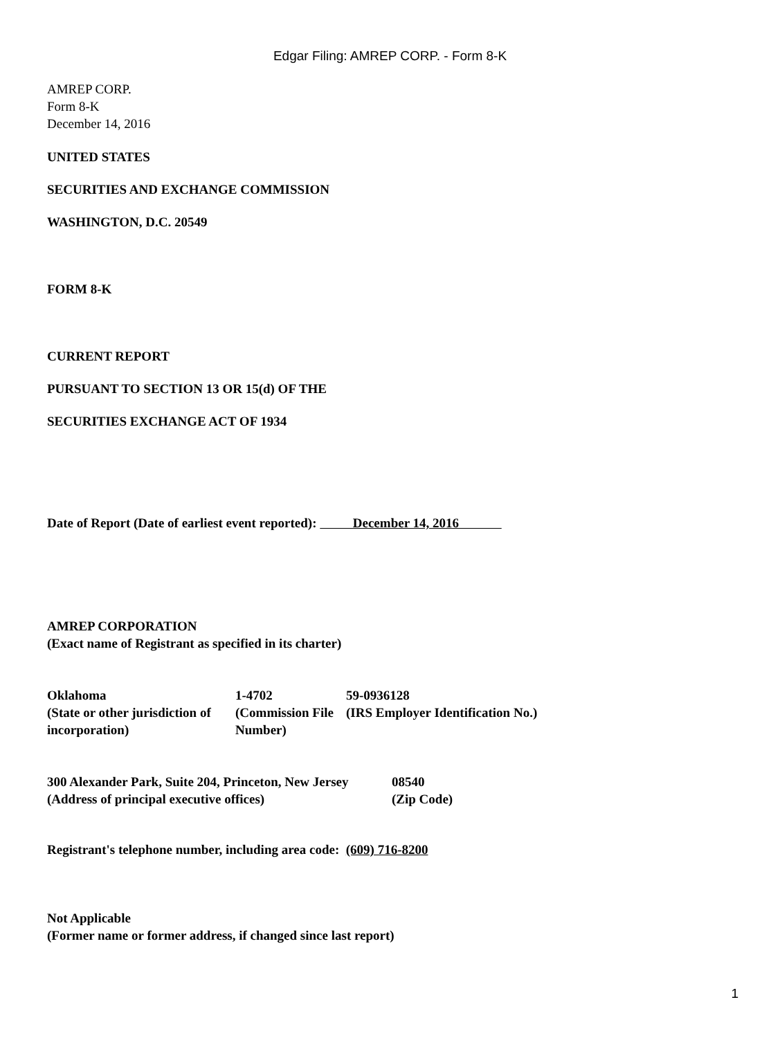Edgar Filing: AMREP CORP. - Form 8-K
AMREP CORP.
Form 8-K
December 14, 2016
UNITED STATES
SECURITIES AND EXCHANGE COMMISSION
WASHINGTON, D.C. 20549
FORM 8-K
CURRENT REPORT
PURSUANT TO SECTION 13 OR 15(d) OF THE
SECURITIES EXCHANGE ACT OF 1934
Date of Report (Date of earliest event reported): December 14, 2016
AMREP CORPORATION
(Exact name of Registrant as specified in its charter)
| Oklahoma | 1-4702 | 59-0936128 |
| (State or other jurisdiction of incorporation) | (Commission File Number) | (IRS Employer Identification No.) |
| 300 Alexander Park, Suite 204, Princeton, New Jersey | 08540 |
| (Address of principal executive offices) | (Zip Code) |
Registrant's telephone number, including area code: (609) 716-8200
Not Applicable
(Former name or former address, if changed since last report)
1